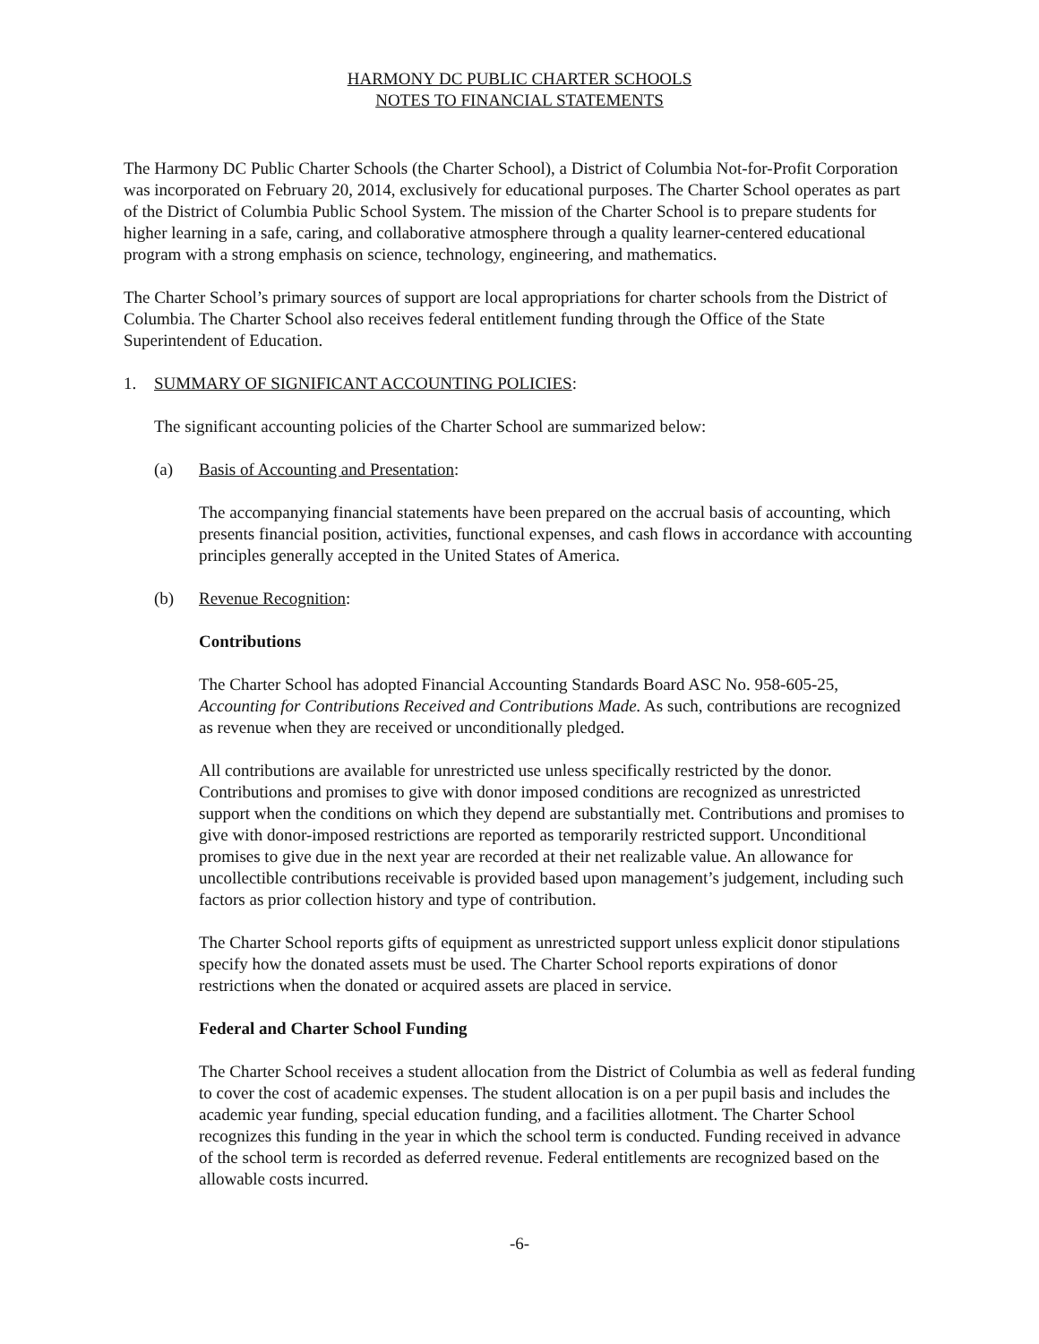HARMONY DC PUBLIC CHARTER SCHOOLS
NOTES TO FINANCIAL STATEMENTS
The Harmony DC Public Charter Schools (the Charter School), a District of Columbia Not-for-Profit Corporation was incorporated on February 20, 2014, exclusively for educational purposes. The Charter School operates as part of the District of Columbia Public School System. The mission of the Charter School is to prepare students for higher learning in a safe, caring, and collaborative atmosphere through a quality learner-centered educational program with a strong emphasis on science, technology, engineering, and mathematics.
The Charter School’s primary sources of support are local appropriations for charter schools from the District of Columbia. The Charter School also receives federal entitlement funding through the Office of the State Superintendent of Education.
1. SUMMARY OF SIGNIFICANT ACCOUNTING POLICIES:
The significant accounting policies of the Charter School are summarized below:
(a) Basis of Accounting and Presentation:
The accompanying financial statements have been prepared on the accrual basis of accounting, which presents financial position, activities, functional expenses, and cash flows in accordance with accounting principles generally accepted in the United States of America.
(b) Revenue Recognition:
Contributions
The Charter School has adopted Financial Accounting Standards Board ASC No. 958-605-25, Accounting for Contributions Received and Contributions Made. As such, contributions are recognized as revenue when they are received or unconditionally pledged.
All contributions are available for unrestricted use unless specifically restricted by the donor. Contributions and promises to give with donor imposed conditions are recognized as unrestricted support when the conditions on which they depend are substantially met. Contributions and promises to give with donor-imposed restrictions are reported as temporarily restricted support. Unconditional promises to give due in the next year are recorded at their net realizable value. An allowance for uncollectible contributions receivable is provided based upon management’s judgement, including such factors as prior collection history and type of contribution.
The Charter School reports gifts of equipment as unrestricted support unless explicit donor stipulations specify how the donated assets must be used. The Charter School reports expirations of donor restrictions when the donated or acquired assets are placed in service.
Federal and Charter School Funding
The Charter School receives a student allocation from the District of Columbia as well as federal funding to cover the cost of academic expenses. The student allocation is on a per pupil basis and includes the academic year funding, special education funding, and a facilities allotment. The Charter School recognizes this funding in the year in which the school term is conducted. Funding received in advance of the school term is recorded as deferred revenue. Federal entitlements are recognized based on the allowable costs incurred.
-6-